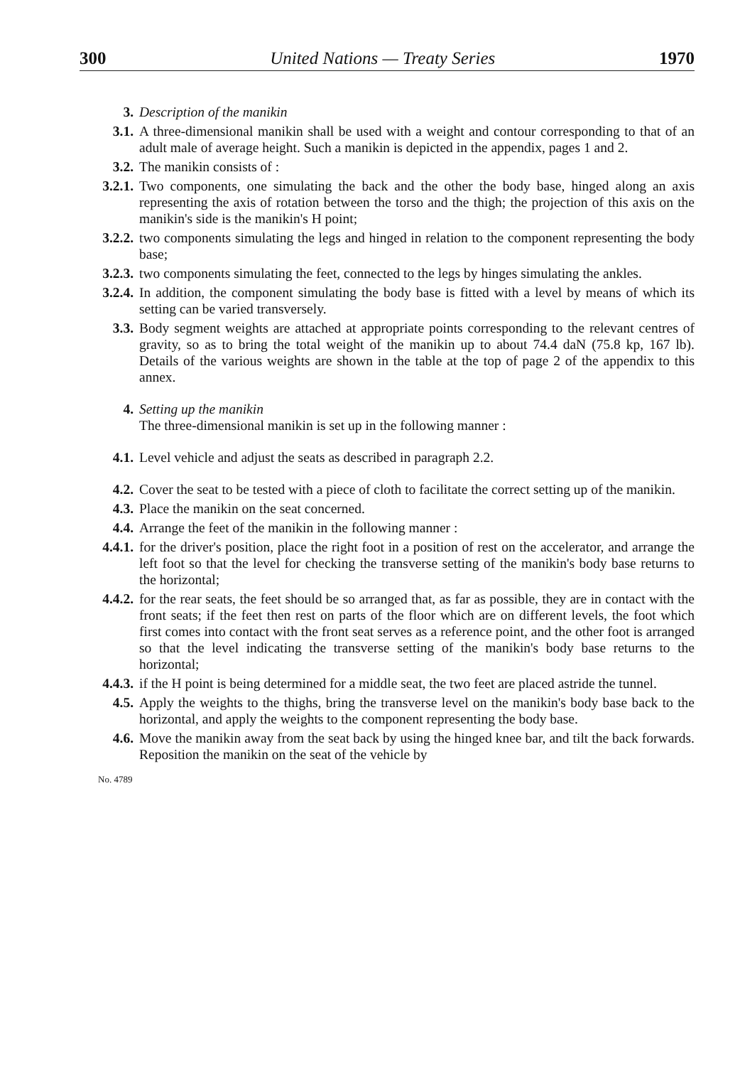300 United Nations — Treaty Series 1970
3. Description of the manikin
3.1. A three-dimensional manikin shall be used with a weight and contour corresponding to that of an adult male of average height. Such a manikin is depicted in the appendix, pages 1 and 2.
3.2. The manikin consists of :
3.2.1. Two components, one simulating the back and the other the body base, hinged along an axis representing the axis of rotation between the torso and the thigh; the projection of this axis on the manikin's side is the manikin's H point;
3.2.2. two components simulating the legs and hinged in relation to the component representing the body base;
3.2.3. two components simulating the feet, connected to the legs by hinges simulating the ankles.
3.2.4. In addition, the component simulating the body base is fitted with a level by means of which its setting can be varied transversely.
3.3. Body segment weights are attached at appropriate points corresponding to the relevant centres of gravity, so as to bring the total weight of the manikin up to about 74.4 daN (75.8 kp, 167 lb). Details of the various weights are shown in the table at the top of page 2 of the appendix to this annex.
4. Setting up the manikin
The three-dimensional manikin is set up in the following manner :
4.1. Level vehicle and adjust the seats as described in paragraph 2.2.
4.2. Cover the seat to be tested with a piece of cloth to facilitate the correct setting up of the manikin.
4.3. Place the manikin on the seat concerned.
4.4. Arrange the feet of the manikin in the following manner :
4.4.1. for the driver's position, place the right foot in a position of rest on the accelerator, and arrange the left foot so that the level for checking the transverse setting of the manikin's body base returns to the horizontal;
4.4.2. for the rear seats, the feet should be so arranged that, as far as possible, they are in contact with the front seats; if the feet then rest on parts of the floor which are on different levels, the foot which first comes into contact with the front seat serves as a reference point, and the other foot is arranged so that the level indicating the transverse setting of the manikin's body base returns to the horizontal;
4.4.3. if the H point is being determined for a middle seat, the two feet are placed astride the tunnel.
4.5. Apply the weights to the thighs, bring the transverse level on the manikin's body base back to the horizontal, and apply the weights to the component representing the body base.
4.6. Move the manikin away from the seat back by using the hinged knee bar, and tilt the back forwards. Reposition the manikin on the seat of the vehicle by
No. 4789